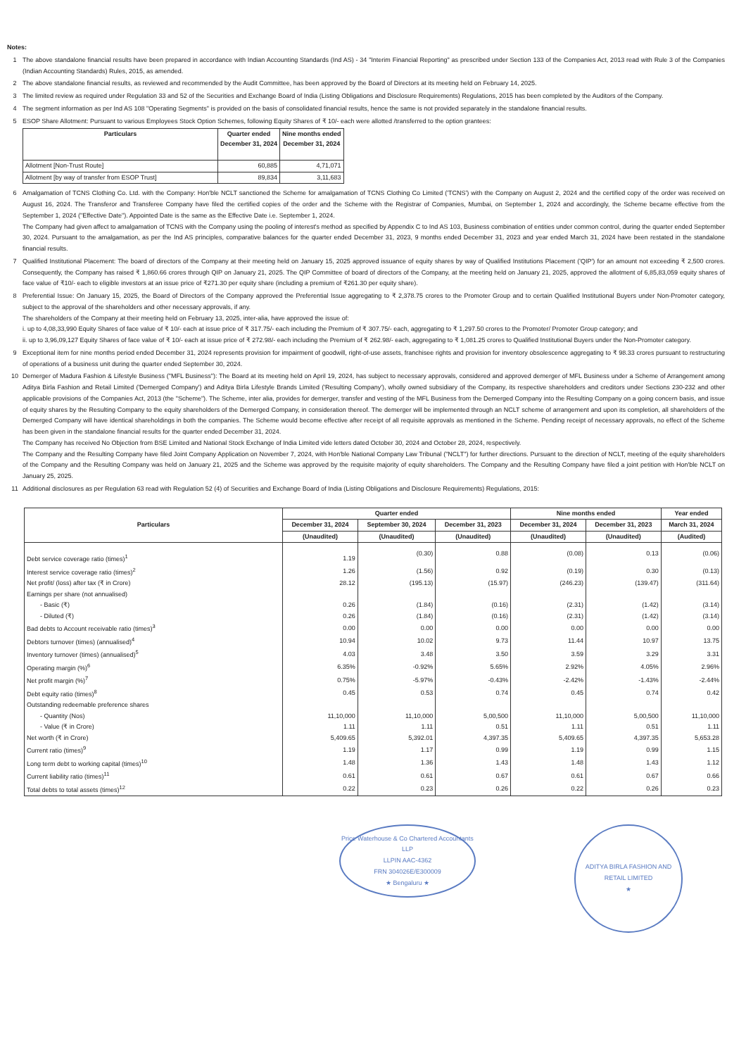Notes:
1 The above standalone financial results have been prepared in accordance with Indian Accounting Standards (Ind AS) - 34 "Interim Financial Reporting" as prescribed under Section 133 of the Companies Act, 2013 read with Rule 3 of the Companies (Indian Accounting Standards) Rules, 2015, as amended.
2 The above standalone financial results, as reviewed and recommended by the Audit Committee, has been approved by the Board of Directors at its meeting held on February 14, 2025.
3 The limited review as required under Regulation 33 and 52 of the Securities and Exchange Board of India (Listing Obligations and Disclosure Requirements) Regulations, 2015 has been completed by the Auditors of the Company.
4 The segment information as per Ind AS 108 "Operating Segments" is provided on the basis of consolidated financial results, hence the same is not provided separately in the standalone financial results.
5 ESOP Share Allotment: Pursuant to various Employees Stock Option Schemes, following Equity Shares of ₹ 10/- each were allotted /transferred to the option grantees:
| Particulars | Quarter ended December 31, 2024 | Nine months ended December 31, 2024 |
| --- | --- | --- |
| Allotment [Non-Trust Route] | 60,885 | 4,71,071 |
| Allotment [by way of transfer from ESOP Trust] | 89,834 | 3,11,683 |
6 Amalgamation of TCNS Clothing Co. Ltd. with the Company: Hon'ble NCLT sanctioned the Scheme for amalgamation of TCNS Clothing Co Limited ('TCNS') with the Company on August 2, 2024 and the certified copy of the order was received on August 16, 2024. The Transferor and Transferee Company have filed the certified copies of the order and the Scheme with the Registrar of Companies, Mumbai, on September 1, 2024 and accordingly, the Scheme became effective from the September 1, 2024 ("Effective Date"). Appointed Date is the same as the Effective Date i.e. September 1, 2024.
The Company had given affect to amalgamation of TCNS with the Company using the pooling of interest's method as specified by Appendix C to Ind AS 103, Business combination of entities under common control, during the quarter ended September 30, 2024. Pursuant to the amalgamation, as per the Ind AS principles, comparative balances for the quarter ended December 31, 2023, 9 months ended December 31, 2023 and year ended March 31, 2024 have been restated in the standalone financial results.
7 Qualified Institutional Placement: The board of directors of the Company at their meeting held on January 15, 2025 approved issuance of equity shares by way of Qualified Institutions Placement ('QIP') for an amount not exceeding ₹ 2,500 crores. Consequently, the Company has raised ₹ 1,860.66 crores through QIP on January 21, 2025. The QIP Committee of board of directors of the Company, at the meeting held on January 21, 2025, approved the allotment of 6,85,83,059 equity shares of face value of ₹10/- each to eligible investors at an issue price of ₹271.30 per equity share (including a premium of ₹261.30 per equity share).
8 Preferential Issue: On January 15, 2025, the Board of Directors of the Company approved the Preferential Issue aggregating to ₹ 2,378.75 crores to the Promoter Group and to certain Qualified Institutional Buyers under Non-Promoter category, subject to the approval of the shareholders and other necessary approvals, if any.
The shareholders of the Company at their meeting held on February 13, 2025, inter-alia, have approved the issue of:
i. up to 4,08,33,990 Equity Shares of face value of ₹ 10/- each at issue price of ₹ 317.75/- each including the Premium of ₹ 307.75/- each, aggregating to ₹ 1,297.50 crores to the Promoter/ Promoter Group category; and
ii. up to 3,96,09,127 Equity Shares of face value of ₹ 10/- each at issue price of ₹ 272.98/- each including the Premium of ₹ 262.98/- each, aggregating to ₹ 1,081.25 crores to Qualified Institutional Buyers under the Non-Promoter category.
9 Exceptional item for nine months period ended December 31, 2024 represents provision for impairment of goodwill, right-of-use assets, franchisee rights and provision for inventory obsolescence aggregating to ₹ 98.33 crores pursuant to restructuring of operations of a business unit during the quarter ended September 30, 2024.
10 Demerger of Madura Fashion & Lifestyle Business ("MFL Business"): The Board at its meeting held on April 19, 2024, has subject to necessary approvals, considered and approved demerger of MFL Business under a Scheme of Arrangement among Aditya Birla Fashion and Retail Limited ('Demerged Company') and Aditya Birla Lifestyle Brands Limited ('Resulting Company'), wholly owned subsidiary of the Company, its respective shareholders and creditors under Sections 230-232 and other applicable provisions of the Companies Act, 2013 (the "Scheme"). The Scheme, inter alia, provides for demerger, transfer and vesting of the MFL Business from the Demerged Company into the Resulting Company on a going concern basis, and issue of equity shares by the Resulting Company to the equity shareholders of the Demerged Company, in consideration thereof. The demerger will be implemented through an NCLT scheme of arrangement and upon its completion, all shareholders of the Demerged Company will have identical shareholdings in both the companies. The Scheme would become effective after receipt of all requisite approvals as mentioned in the Scheme. Pending receipt of necessary approvals, no effect of the Scheme has been given in the standalone financial results for the quarter ended December 31, 2024.
The Company has received No Objection from BSE Limited and National Stock Exchange of India Limited vide letters dated October 30, 2024 and October 28, 2024, respectively.
The Company and the Resulting Company have filed Joint Company Application on November 7, 2024, with Hon'ble National Company Law Tribunal ("NCLT") for further directions. Pursuant to the direction of NCLT, meeting of the equity shareholders of the Company and the Resulting Company was held on January 21, 2025 and the Scheme was approved by the requisite majority of equity shareholders. The Company and the Resulting Company have filed a joint petition with Hon'ble NCLT on January 25, 2025.
11 Additional disclosures as per Regulation 63 read with Regulation 52 (4) of Securities and Exchange Board of India (Listing Obligations and Disclosure Requirements) Regulations, 2015:
| Particulars | Quarter ended | | | Nine months ended | | Year ended |
| --- | --- | --- | --- | --- | --- | --- |
| | December 31, 2024 | September 30, 2024 | December 31, 2023 | December 31, 2024 | December 31, 2023 | March 31, 2024 |
| | (Unaudited) | (Unaudited) | (Unaudited) | (Unaudited) | (Unaudited) | (Audited) |
| Debt service coverage ratio (times)<sup>1</sup> | 1.19 | (0.30) | 0.88 | (0.08) | 0.13 | (0.06) |
| Interest service coverage ratio (times)<sup>2</sup> | 1.26 | (1.56) | 0.92 | (0.19) | 0.30 | (0.13) |
| Net profit/ (loss) after tax (₹ in Crore) | 28.12 | (195.13) | (15.97) | (246.23) | (139.47) | (311.64) |
| Earnings per share (not annualised) | | | | | | |
| - Basic (₹) | 0.26 | (1.84) | (0.16) | (2.31) | (1.42) | (3.14) |
| - Diluted (₹) | 0.26 | (1.84) | (0.16) | (2.31) | (1.42) | (3.14) |
| Bad debts to Account receivable ratio (times)<sup>3</sup> | 0.00 | 0.00 | 0.00 | 0.00 | 0.00 | 0.00 |
| Debtors turnover (times) (annualised)<sup>4</sup> | 10.94 | 10.02 | 9.73 | 11.44 | 10.97 | 13.75 |
| Inventory turnover (times) (annualised)<sup>5</sup> | 4.03 | 3.48 | 3.50 | 3.59 | 3.29 | 3.31 |
| Operating margin (%)<sup>6</sup> | 6.35% | -0.92% | 5.65% | 2.92% | 4.05% | 2.96% |
| Net profit margin (%)<sup>7</sup> | 0.75% | -5.97% | -0.43% | -2.42% | -1.43% | -2.44% |
| Debt equity ratio (times)<sup>8</sup> | 0.45 | 0.53 | 0.74 | 0.45 | 0.74 | 0.42 |
| Outstanding redeemable preference shares | | | | | | |
| - Quantity (Nos) | 11,10,000 | 11,10,000 | 5,00,500 | 11,10,000 | 5,00,500 | 11,10,000 |
| - Value (₹ in Crore) | 1.11 | 1.11 | 0.51 | 1.11 | 0.51 | 1.11 |
| Net worth (₹ in Crore) | 5,409.65 | 5,392.01 | 4,397.35 | 5,409.65 | 4,397.35 | 5,653.28 |
| Current ratio (times)<sup>9</sup> | 1.19 | 1.17 | 0.99 | 1.19 | 0.99 | 1.15 |
| Long term debt to working capital (times)<sup>10</sup> | 1.48 | 1.36 | 1.43 | 1.48 | 1.43 | 1.12 |
| Current liability ratio (times)<sup>11</sup> | 0.61 | 0.61 | 0.67 | 0.61 | 0.67 | 0.66 |
| Total debts to total assets (times)<sup>12</sup> | 0.22 | 0.23 | 0.26 | 0.22 | 0.26 | 0.23 |
Price Waterhouse & Co Chartered Accountants LLP
LLPIN AAC-4362
FRN 304026E/E300009
★ Bengaluru ★
ADITYA BIRLA FASHION AND RETAIL LIMITED
★